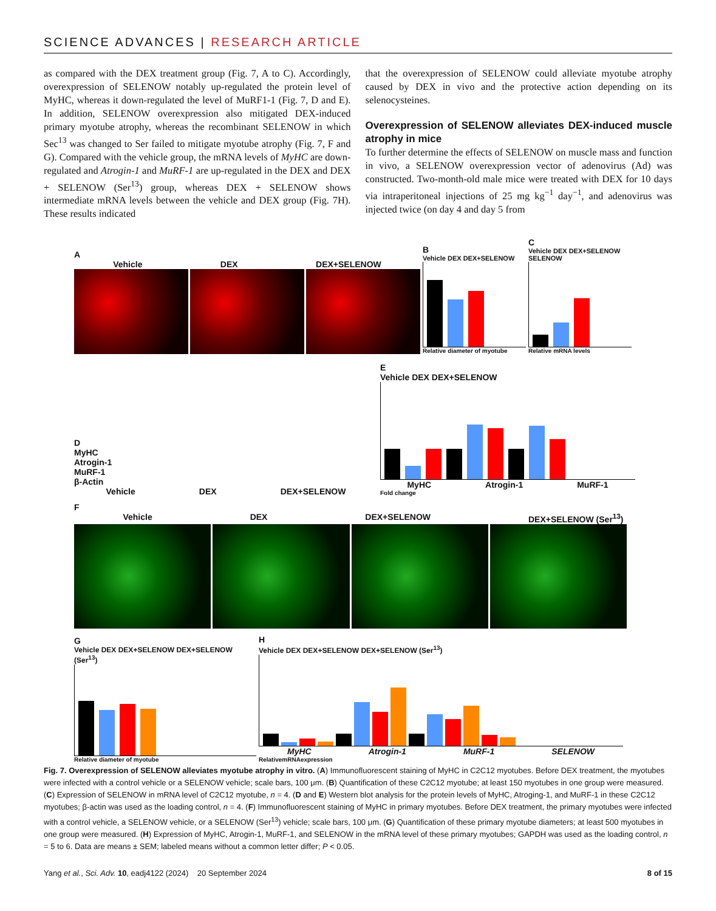SCIENCE ADVANCES | RESEARCH ARTICLE
as compared with the DEX treatment group (Fig. 7, A to C). Accordingly, overexpression of SELENOW notably up-regulated the protein level of MyHC, whereas it down-regulated the level of MuRF1-1 (Fig. 7, D and E). In addition, SELENOW overexpression also mitigated DEX-induced primary myotube atrophy, whereas the recombinant SELENOW in which Sec<sup>13</sup> was changed to Ser failed to mitigate myotube atrophy (Fig. 7, F and G). Compared with the vehicle group, the mRNA levels of MyHC are down-regulated and Atrogin-1 and MuRF-1 are up-regulated in the DEX and DEX + SELENOW (Ser<sup>13</sup>) group, whereas DEX + SELENOW shows intermediate mRNA levels between the vehicle and DEX group (Fig. 7H). These results indicated
that the overexpression of SELENOW could alleviate myotube atrophy caused by DEX in vivo and the protective action depending on its selenocysteines.
Overexpression of SELENOW alleviates DEX-induced muscle atrophy in mice
To further determine the effects of SELENOW on muscle mass and function in vivo, a SELENOW overexpression vector of adenovirus (Ad) was constructed. Two-month-old male mice were treated with DEX for 10 days via intraperitoneal injections of 25 mg kg<sup>−1</sup> day<sup>−1</sup>, and adenovirus was injected twice (on day 4 and day 5 from
A
Vehicle DEX DEX+SELENOW
B
Vehicle DEX DEX+SELENOW
Relative diameter of myotube
C
Vehicle DEX DEX+SELENOW SELENOW
Relative mRNA levels
D
MyHC
Atrogin-1
MuRF-1
β-Actin
Vehicle DEX DEX+SELENOW
E
Vehicle DEX DEX+SELENOW
MyHC Atrogin-1 MuRF-1
Fold change
F
Vehicle DEX DEX+SELENOW DEX+SELENOW (Ser<sup>13</sup>)
G
Vehicle DEX DEX+SELENOW DEX+SELENOW (Ser<sup>13</sup>)
Relative diameter of myotube
H
Vehicle DEX DEX+SELENOW DEX+SELENOW (Ser<sup>13</sup>)
MyHC Atrogin-1 MuRF-1 SELENOW
RelativemRNAexpression
Fig. 7. Overexpression of SELENOW alleviates myotube atrophy in vitro. (A) Immunofluorescent staining of MyHC in C2C12 myotubes. Before DEX treatment, the myotubes were infected with a control vehicle or a SELENOW vehicle; scale bars, 100 μm. (B) Quantification of these C2C12 myotube; at least 150 myotubes in one group were measured. (C) Expression of SELENOW in mRNA level of C2C12 myotube, n = 4. (D and E) Western blot analysis for the protein levels of MyHC, Atroging-1, and MuRF-1 in these C2C12 myotubes; β-actin was used as the loading control, n = 4. (F) Immunofluorescent staining of MyHC in primary myotubes. Before DEX treatment, the primary myotubes were infected with a control vehicle, a SELENOW vehicle, or a SELENOW (Ser<sup>13</sup>) vehicle; scale bars, 100 μm. (G) Quantification of these primary myotube diameters; at least 500 myotubes in one group were measured. (H) Expression of MyHC, Atrogin-1, MuRF-1, and SELENOW in the mRNA level of these primary myotubes; GAPDH was used as the loading control, n = 5 to 6. Data are means ± SEM; labeled means without a common letter differ; P < 0.05.
Yang et al., Sci. Adv. 10, eadj4122 (2024) 20 September 2024 8 of 15